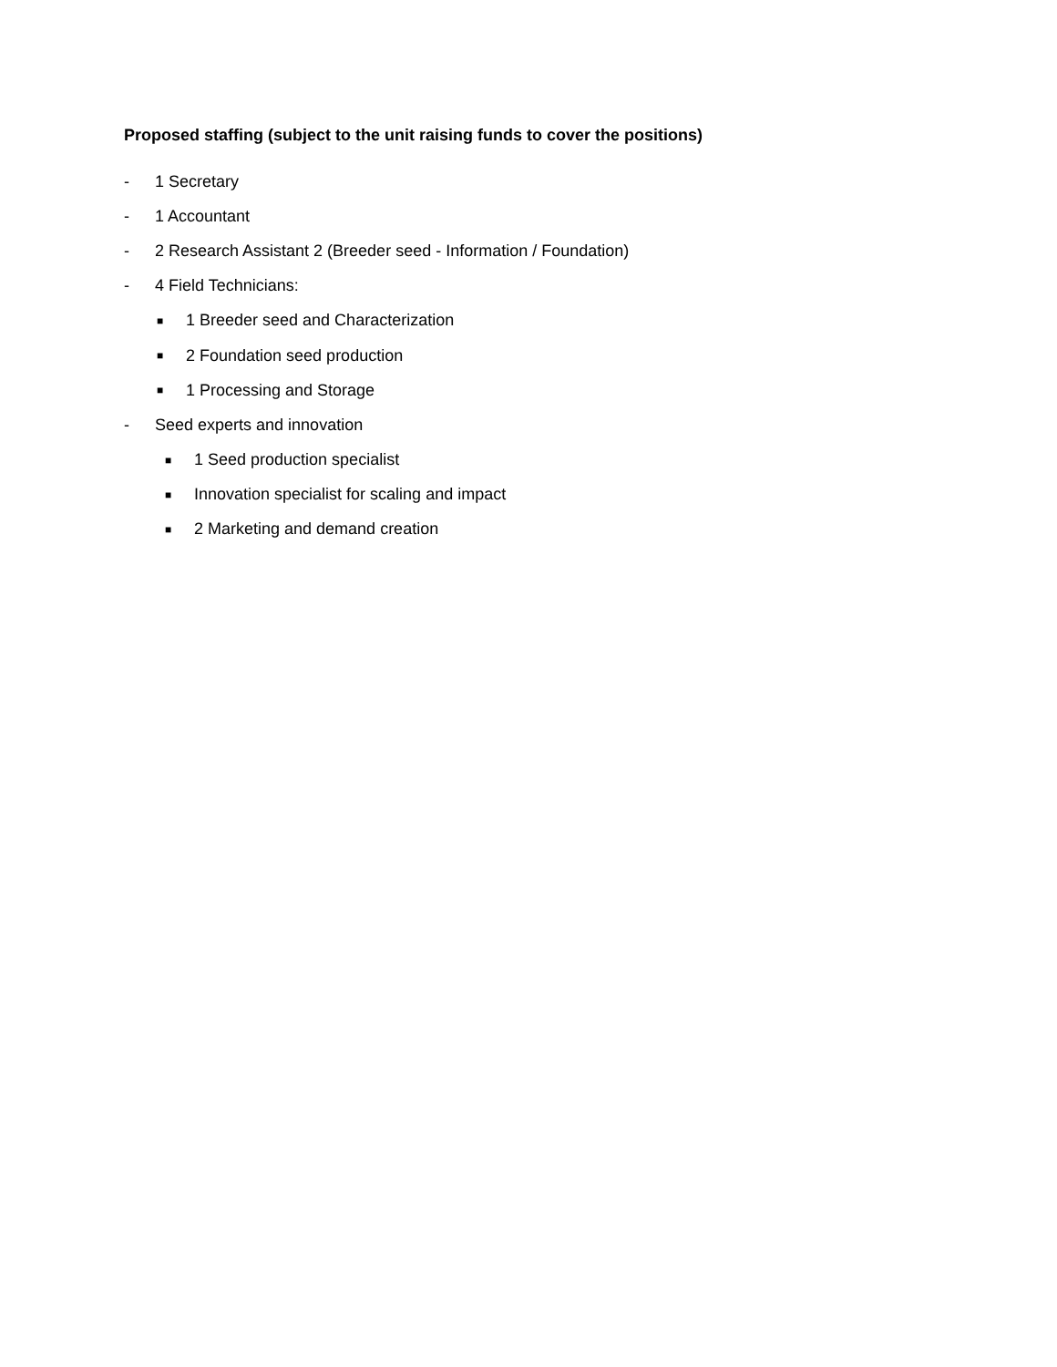Proposed staffing (subject to the unit raising funds to cover the positions)
- 1 Secretary
- 1 Accountant
- 2 Research Assistant 2 (Breeder seed - Information / Foundation)
- 4 Field Technicians:
■ 1 Breeder seed and Characterization
■ 2 Foundation seed production
■ 1 Processing and Storage
- Seed experts and innovation
■ 1 Seed production specialist
■ Innovation specialist for scaling and impact
■ 2 Marketing and demand creation